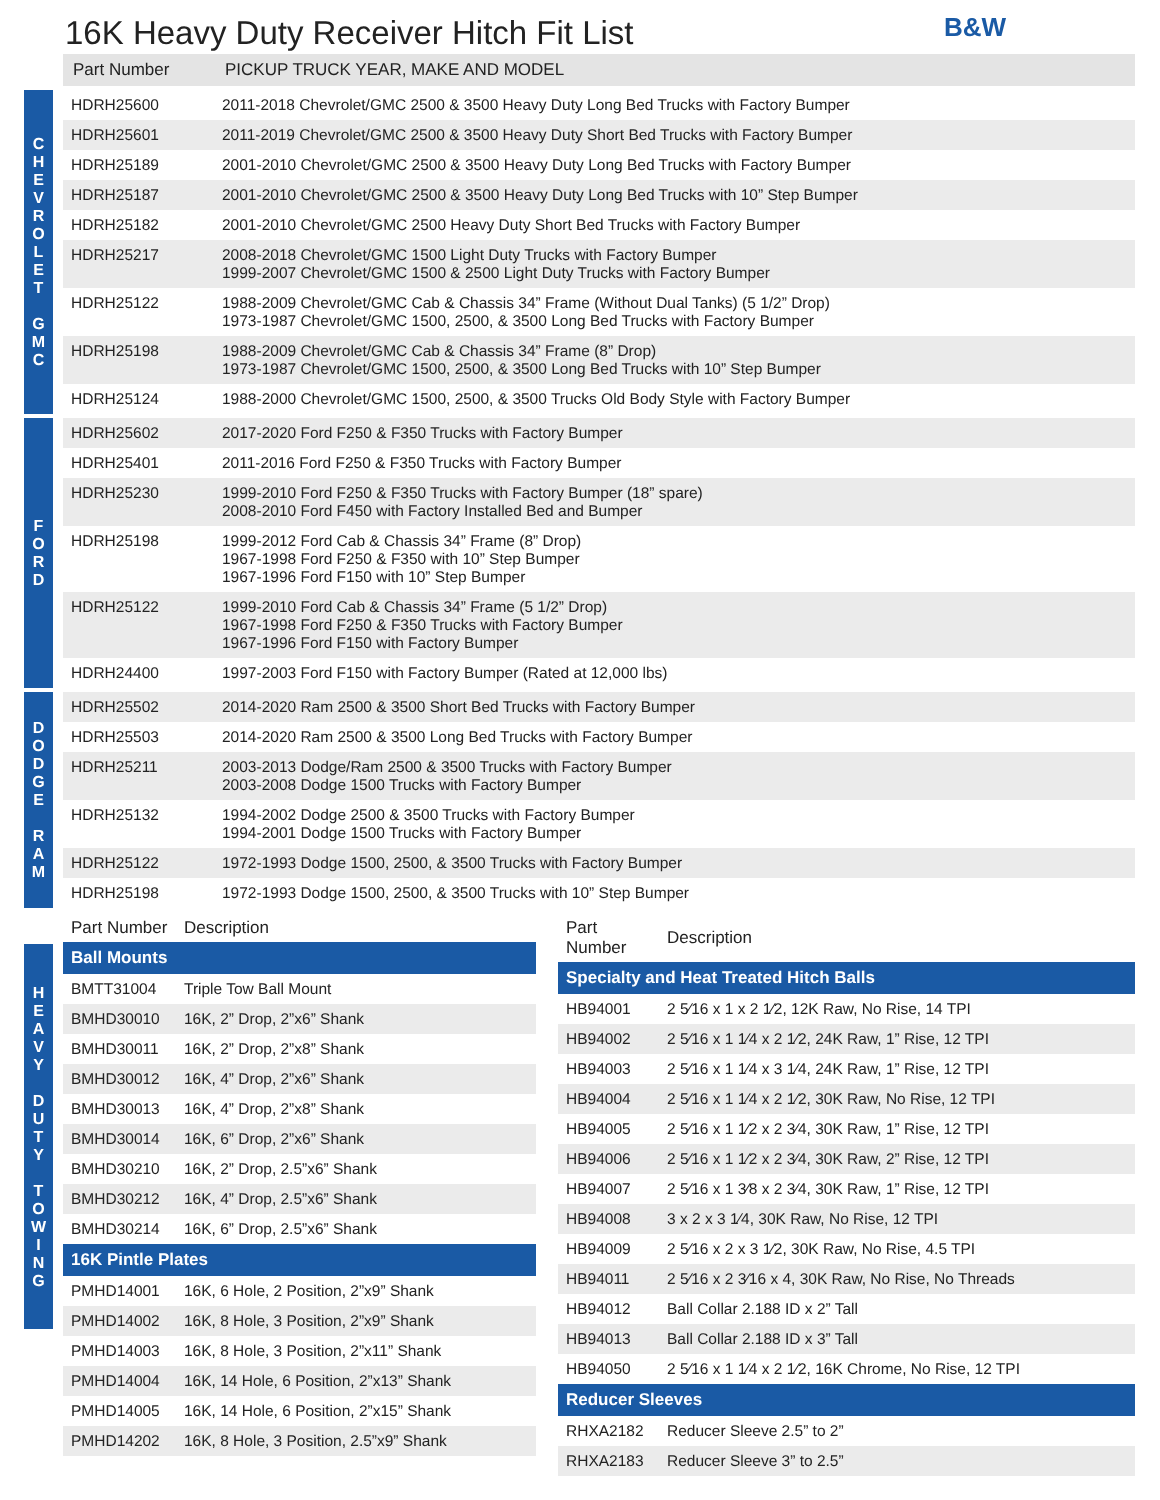B&W
16K Heavy Duty Receiver Hitch Fit List
Part Number PICKUP TRUCK YEAR, MAKE AND MODEL
C
H
E
V
R
O
L
E
T
G
M
C
| HDRH25600 | 2011-2018 Chevrolet/GMC 2500 & 3500 Heavy Duty Long Bed Trucks with Factory Bumper |
| HDRH25601 | 2011-2019 Chevrolet/GMC 2500 & 3500 Heavy Duty Short Bed Trucks with Factory Bumper |
| HDRH25189 | 2001-2010 Chevrolet/GMC 2500 & 3500 Heavy Duty Long Bed Trucks with Factory Bumper |
| HDRH25187 | 2001-2010 Chevrolet/GMC 2500 & 3500 Heavy Duty Long Bed Trucks with 10” Step Bumper |
| HDRH25182 | 2001-2010 Chevrolet/GMC 2500 Heavy Duty Short Bed Trucks with Factory Bumper |
| HDRH25217 | 2008-2018 Chevrolet/GMC 1500 Light Duty Trucks with Factory Bumper 1999-2007 Chevrolet/GMC 1500 & 2500 Light Duty Trucks with Factory Bumper |
| HDRH25122 | 1988-2009 Chevrolet/GMC Cab & Chassis 34” Frame (Without Dual Tanks) (5 1/2” Drop) 1973-1987 Chevrolet/GMC 1500, 2500, & 3500 Long Bed Trucks with Factory Bumper |
| HDRH25198 | 1988-2009 Chevrolet/GMC Cab & Chassis 34” Frame (8” Drop) 1973-1987 Chevrolet/GMC 1500, 2500, & 3500 Long Bed Trucks with 10” Step Bumper |
| HDRH25124 | 1988-2000 Chevrolet/GMC 1500, 2500, & 3500 Trucks Old Body Style with Factory Bumper |
F
O
R
D
| HDRH25602 | 2017-2020 Ford F250 & F350 Trucks with Factory Bumper |
| HDRH25401 | 2011-2016 Ford F250 & F350 Trucks with Factory Bumper |
| HDRH25230 | 1999-2010 Ford F250 & F350 Trucks with Factory Bumper (18” spare) 2008-2010 Ford F450 with Factory Installed Bed and Bumper |
| HDRH25198 | 1999-2012 Ford Cab & Chassis 34” Frame (8” Drop) 1967-1998 Ford F250 & F350 with 10” Step Bumper 1967-1996 Ford F150 with 10” Step Bumper |
| HDRH25122 | 1999-2010 Ford Cab & Chassis 34” Frame (5 1/2” Drop) 1967-1998 Ford F250 & F350 Trucks with Factory Bumper 1967-1996 Ford F150 with Factory Bumper |
| HDRH24400 | 1997-2003 Ford F150 with Factory Bumper (Rated at 12,000 lbs) |
D
O
D
G
E
R
A
M
| HDRH25502 | 2014-2020 Ram 2500 & 3500 Short Bed Trucks with Factory Bumper |
| HDRH25503 | 2014-2020 Ram 2500 & 3500 Long Bed Trucks with Factory Bumper |
| HDRH25211 | 2003-2013 Dodge/Ram 2500 & 3500 Trucks with Factory Bumper 2003-2008 Dodge 1500 Trucks with Factory Bumper |
| HDRH25132 | 1994-2002 Dodge 2500 & 3500 Trucks with Factory Bumper 1994-2001 Dodge 1500 Trucks with Factory Bumper |
| HDRH25122 | 1972-1993 Dodge 1500, 2500, & 3500 Trucks with Factory Bumper |
| HDRH25198 | 1972-1993 Dodge 1500, 2500, & 3500 Trucks with 10” Step Bumper |
H
E
A
V
Y
D
U
T
Y
T
O
W
I
N
G
| Part Number | Description |
| --- | --- |
| Ball Mounts | |
| BMTT31004 | Triple Tow Ball Mount |
| BMHD30010 | 16K, 2” Drop, 2”x6” Shank |
| BMHD30011 | 16K, 2” Drop, 2”x8” Shank |
| BMHD30012 | 16K, 4” Drop, 2”x6” Shank |
| BMHD30013 | 16K, 4” Drop, 2”x8” Shank |
| BMHD30014 | 16K, 6” Drop, 2”x6” Shank |
| BMHD30210 | 16K, 2” Drop, 2.5”x6” Shank |
| BMHD30212 | 16K, 4” Drop, 2.5”x6” Shank |
| BMHD30214 | 16K, 6” Drop, 2.5”x6” Shank |
| 16K Pintle Plates | |
| PMHD14001 | 16K, 6 Hole, 2 Position, 2”x9” Shank |
| PMHD14002 | 16K, 8 Hole, 3 Position, 2”x9” Shank |
| PMHD14003 | 16K, 8 Hole, 3 Position, 2”x11” Shank |
| PMHD14004 | 16K, 14 Hole, 6 Position, 2”x13” Shank |
| PMHD14005 | 16K, 14 Hole, 6 Position, 2”x15” Shank |
| PMHD14202 | 16K, 8 Hole, 3 Position, 2.5”x9” Shank |
| Part Number | Description |
| --- | --- |
| Specialty and Heat Treated Hitch Balls | |
| HB94001 | 2 5⁄16 x 1 x 2 1⁄2, 12K Raw, No Rise, 14 TPI |
| HB94002 | 2 5⁄16 x 1 1⁄4 x 2 1⁄2, 24K Raw, 1” Rise, 12 TPI |
| HB94003 | 2 5⁄16 x 1 1⁄4 x 3 1⁄4, 24K Raw, 1” Rise, 12 TPI |
| HB94004 | 2 5⁄16 x 1 1⁄4 x 2 1⁄2, 30K Raw, No Rise, 12 TPI |
| HB94005 | 2 5⁄16 x 1 1⁄2 x 2 3⁄4, 30K Raw, 1” Rise, 12 TPI |
| HB94006 | 2 5⁄16 x 1 1⁄2 x 2 3⁄4, 30K Raw, 2” Rise, 12 TPI |
| HB94007 | 2 5⁄16 x 1 3⁄8 x 2 3⁄4, 30K Raw, 1” Rise, 12 TPI |
| HB94008 | 3 x 2 x 3 1⁄4, 30K Raw, No Rise, 12 TPI |
| HB94009 | 2 5⁄16 x 2 x 3 1⁄2, 30K Raw, No Rise, 4.5 TPI |
| HB94011 | 2 5⁄16 x 2 3⁄16 x 4, 30K Raw, No Rise, No Threads |
| HB94012 | Ball Collar 2.188 ID x 2” Tall |
| HB94013 | Ball Collar 2.188 ID x 3” Tall |
| HB94050 | 2 5⁄16 x 1 1⁄4 x 2 1⁄2, 16K Chrome, No Rise, 12 TPI |
| Reducer Sleeves | |
| RHXA2182 | Reducer Sleeve 2.5” to 2” |
| RHXA2183 | Reducer Sleeve 3” to 2.5” |